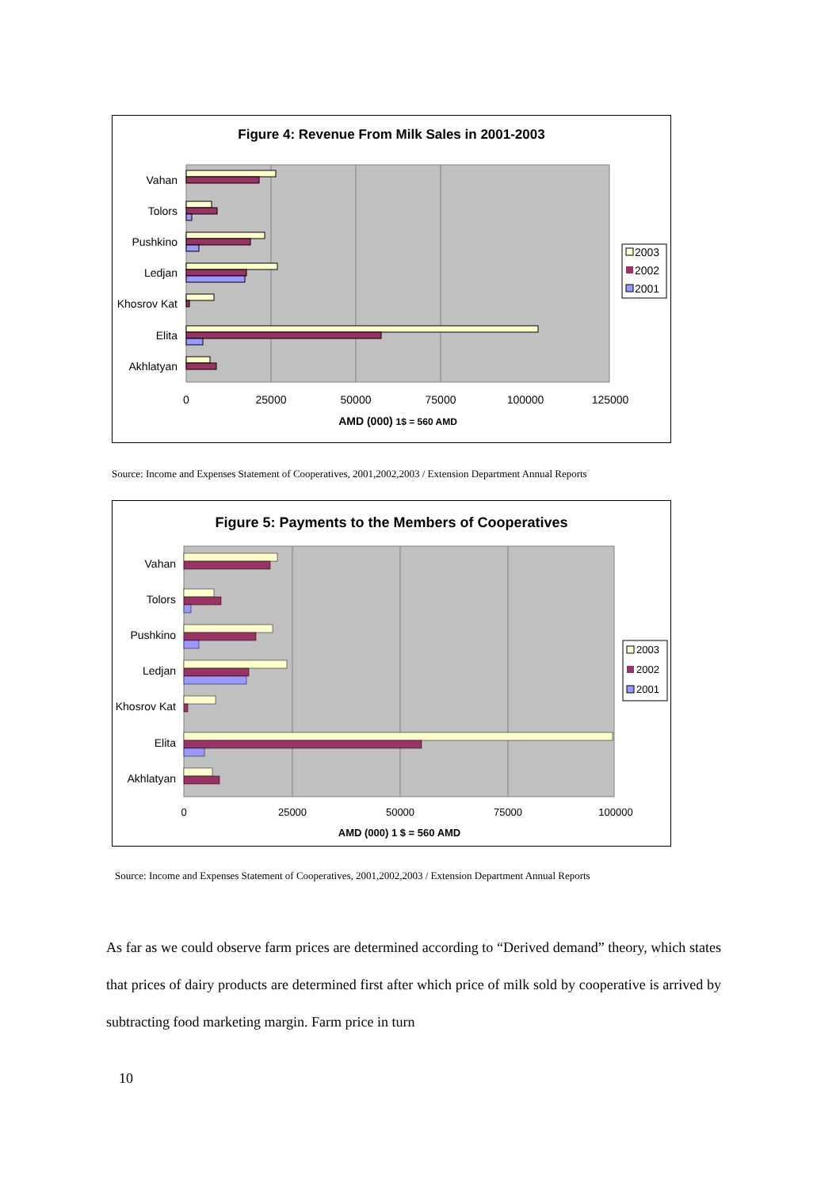Figure 4: Revenue From Milk Sales in 2001-2003
Vahan
Tolors
Pushkino
Ledjan
Khosrov Kat
Elita
Akhlatyan
0
25000
50000
75000
100000
125000
AMD (000) 1$ = 560 AMD
2003
2002
2001
Source: Income and Expenses Statement of Cooperatives, 2001,2002,2003 / Extension Department Annual Reports
Figure 5: Payments to the Members of Cooperatives
Vahan
Tolors
Pushkino
Ledjan
Khosrov Kat
Elita
Akhlatyan
0
25000
50000
75000
100000
AMD (000) 1 $ = 560 AMD
2003
2002
2001
Source: Income and Expenses Statement of Cooperatives, 2001,2002,2003 / Extension Department Annual Reports
As far as we could observe farm prices are determined according to “Derived demand” theory, which states that prices of dairy products are determined first after which price of milk sold by cooperative is arrived by subtracting food marketing margin. Farm price in turn
10